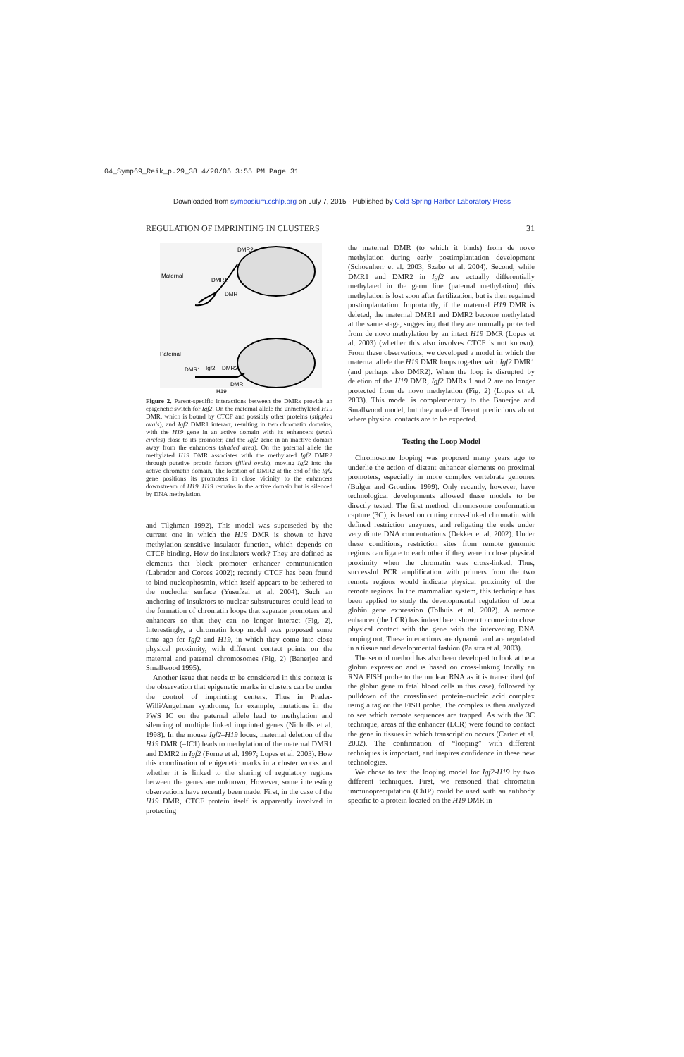04_Symp69_Reik_p.29_38 4/20/05 3:55 PM Page 31
Downloaded from symposium.cshlp.org on July 7, 2015 - Published by Cold Spring Harbor Laboratory Press
REGULATION OF IMPRINTING IN CLUSTERS 31
Maternal
DMR2
DMR1
DMR
Paternal
DMR1
Igf2
DMR2
DMR
H19
Figure 2. Parent-specific interactions between the DMRs provide an epigenetic switch for Igf2. On the maternal allele the unmethylated H19 DMR, which is bound by CTCF and possibly other proteins (stippled ovals), and Igf2 DMR1 interact, resulting in two chromatin domains, with the H19 gene in an active domain with its enhancers (small circles) close to its promoter, and the Igf2 gene in an inactive domain away from the enhancers (shaded area). On the paternal allele the methylated H19 DMR associates with the methylated Igf2 DMR2 through putative protein factors (filled ovals), moving Igf2 into the active chromatin domain. The location of DMR2 at the end of the Igf2 gene positions its promoters in close vicinity to the enhancers downstream of H19. H19 remains in the active domain but is silenced by DNA methylation.
and Tilghman 1992). This model was superseded by the current one in which the H19 DMR is shown to have methylation-sensitive insulator function, which depends on CTCF binding. How do insulators work? They are defined as elements that block promoter enhancer communication (Labrador and Corces 2002); recently CTCF has been found to bind nucleophosmin, which itself appears to be tethered to the nucleolar surface (Yusufzai et al. 2004). Such an anchoring of insulators to nuclear substructures could lead to the formation of chromatin loops that separate promoters and enhancers so that they can no longer interact (Fig. 2). Interestingly, a chromatin loop model was proposed some time ago for Igf2 and H19, in which they come into close physical proximity, with different contact points on the maternal and paternal chromosomes (Fig. 2) (Banerjee and Smallwood 1995).
Another issue that needs to be considered in this context is the observation that epigenetic marks in clusters can be under the control of imprinting centers. Thus in Prader-Willi/Angelman syndrome, for example, mutations in the PWS IC on the paternal allele lead to methylation and silencing of multiple linked imprinted genes (Nicholls et al. 1998). In the mouse Igf2–H19 locus, maternal deletion of the H19 DMR (=IC1) leads to methylation of the maternal DMR1 and DMR2 in Igf2 (Forne et al. 1997; Lopes et al. 2003). How this coordination of epigenetic marks in a cluster works and whether it is linked to the sharing of regulatory regions between the genes are unknown. However, some interesting observations have recently been made. First, in the case of the H19 DMR, CTCF protein itself is apparently involved in protecting
the maternal DMR (to which it binds) from de novo methylation during early postimplantation development (Schoenherr et al. 2003; Szabo et al. 2004). Second, while DMR1 and DMR2 in Igf2 are actually differentially methylated in the germ line (paternal methylation) this methylation is lost soon after fertilization, but is then regained postimplantation. Importantly, if the maternal H19 DMR is deleted, the maternal DMR1 and DMR2 become methylated at the same stage, suggesting that they are normally protected from de novo methylation by an intact H19 DMR (Lopes et al. 2003) (whether this also involves CTCF is not known). From these observations, we developed a model in which the maternal allele the H19 DMR loops together with Igf2 DMR1 (and perhaps also DMR2). When the loop is disrupted by deletion of the H19 DMR, Igf2 DMRs 1 and 2 are no longer protected from de novo methylation (Fig. 2) (Lopes et al. 2003). This model is complementary to the Banerjee and Smallwood model, but they make different predictions about where physical contacts are to be expected.
Testing the Loop Model
Chromosome looping was proposed many years ago to underlie the action of distant enhancer elements on proximal promoters, especially in more complex vertebrate genomes (Bulger and Groudine 1999). Only recently, however, have technological developments allowed these models to be directly tested. The first method, chromosome conformation capture (3C), is based on cutting cross-linked chromatin with defined restriction enzymes, and religating the ends under very dilute DNA concentrations (Dekker et al. 2002). Under these conditions, restriction sites from remote genomic regions can ligate to each other if they were in close physical proximity when the chromatin was cross-linked. Thus, successful PCR amplification with primers from the two remote regions would indicate physical proximity of the remote regions. In the mammalian system, this technique has been applied to study the developmental regulation of beta globin gene expression (Tolhuis et al. 2002). A remote enhancer (the LCR) has indeed been shown to come into close physical contact with the gene with the intervening DNA looping out. These interactions are dynamic and are regulated in a tissue and developmental fashion (Palstra et al. 2003).
The second method has also been developed to look at beta globin expression and is based on cross-linking locally an RNA FISH probe to the nuclear RNA as it is transcribed (of the globin gene in fetal blood cells in this case), followed by pulldown of the crosslinked protein–nucleic acid complex using a tag on the FISH probe. The complex is then analyzed to see which remote sequences are trapped. As with the 3C technique, areas of the enhancer (LCR) were found to contact the gene in tissues in which transcription occurs (Carter et al. 2002). The confirmation of “looping” with different techniques is important, and inspires confidence in these new technologies.
We chose to test the looping model for Igf2-H19 by two different techniques. First, we reasoned that chromatin immunoprecipitation (ChIP) could be used with an antibody specific to a protein located on the H19 DMR in